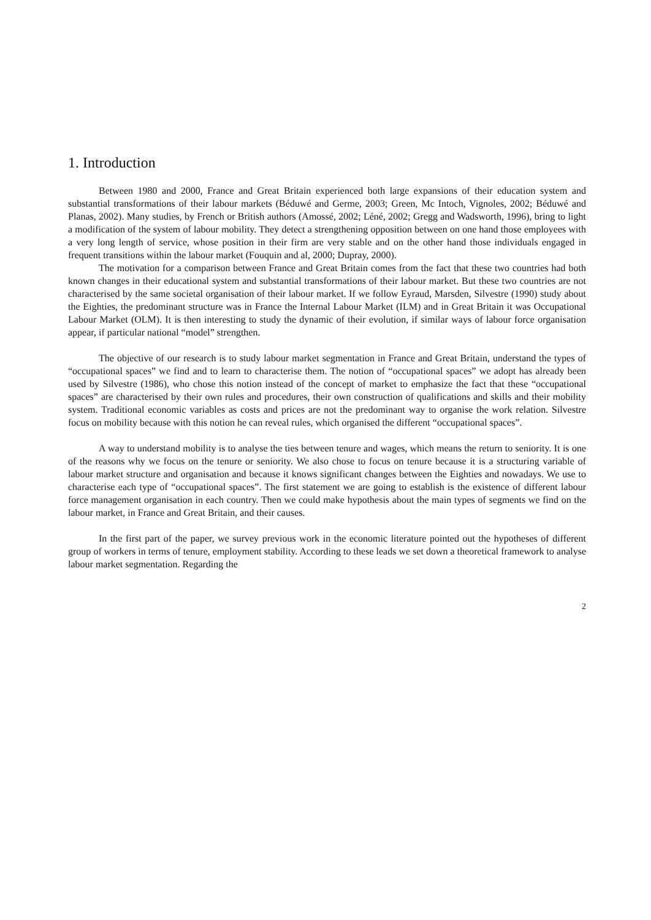1. Introduction
Between 1980 and 2000, France and Great Britain experienced both large expansions of their education system and substantial transformations of their labour markets (Béduwé and Germe, 2003; Green, Mc Intoch, Vignoles, 2002; Béduwé and Planas, 2002). Many studies, by French or British authors (Amossé, 2002; Léné, 2002; Gregg and Wadsworth, 1996), bring to light a modification of the system of labour mobility. They detect a strengthening opposition between on one hand those employees with a very long length of service, whose position in their firm are very stable and on the other hand those individuals engaged in frequent transitions within the labour market (Fouquin and al, 2000; Dupray, 2000).
The motivation for a comparison between France and Great Britain comes from the fact that these two countries had both known changes in their educational system and substantial transformations of their labour market. But these two countries are not characterised by the same societal organisation of their labour market. If we follow Eyraud, Marsden, Silvestre (1990) study about the Eighties, the predominant structure was in France the Internal Labour Market (ILM) and in Great Britain it was Occupational Labour Market (OLM). It is then interesting to study the dynamic of their evolution, if similar ways of labour force organisation appear, if particular national “model” strengthen.
The objective of our research is to study labour market segmentation in France and Great Britain, understand the types of “occupational spaces” we find and to learn to characterise them. The notion of “occupational spaces” we adopt has already been used by Silvestre (1986), who chose this notion instead of the concept of market to emphasize the fact that these “occupational spaces” are characterised by their own rules and procedures, their own construction of qualifications and skills and their mobility system. Traditional economic variables as costs and prices are not the predominant way to organise the work relation. Silvestre focus on mobility because with this notion he can reveal rules, which organised the different “occupational spaces”.
A way to understand mobility is to analyse the ties between tenure and wages, which means the return to seniority. It is one of the reasons why we focus on the tenure or seniority. We also chose to focus on tenure because it is a structuring variable of labour market structure and organisation and because it knows significant changes between the Eighties and nowadays. We use to characterise each type of “occupational spaces”. The first statement we are going to establish is the existence of different labour force management organisation in each country. Then we could make hypothesis about the main types of segments we find on the labour market, in France and Great Britain, and their causes.
In the first part of the paper, we survey previous work in the economic literature pointed out the hypotheses of different group of workers in terms of tenure, employment stability. According to these leads we set down a theoretical framework to analyse labour market segmentation. Regarding the
2